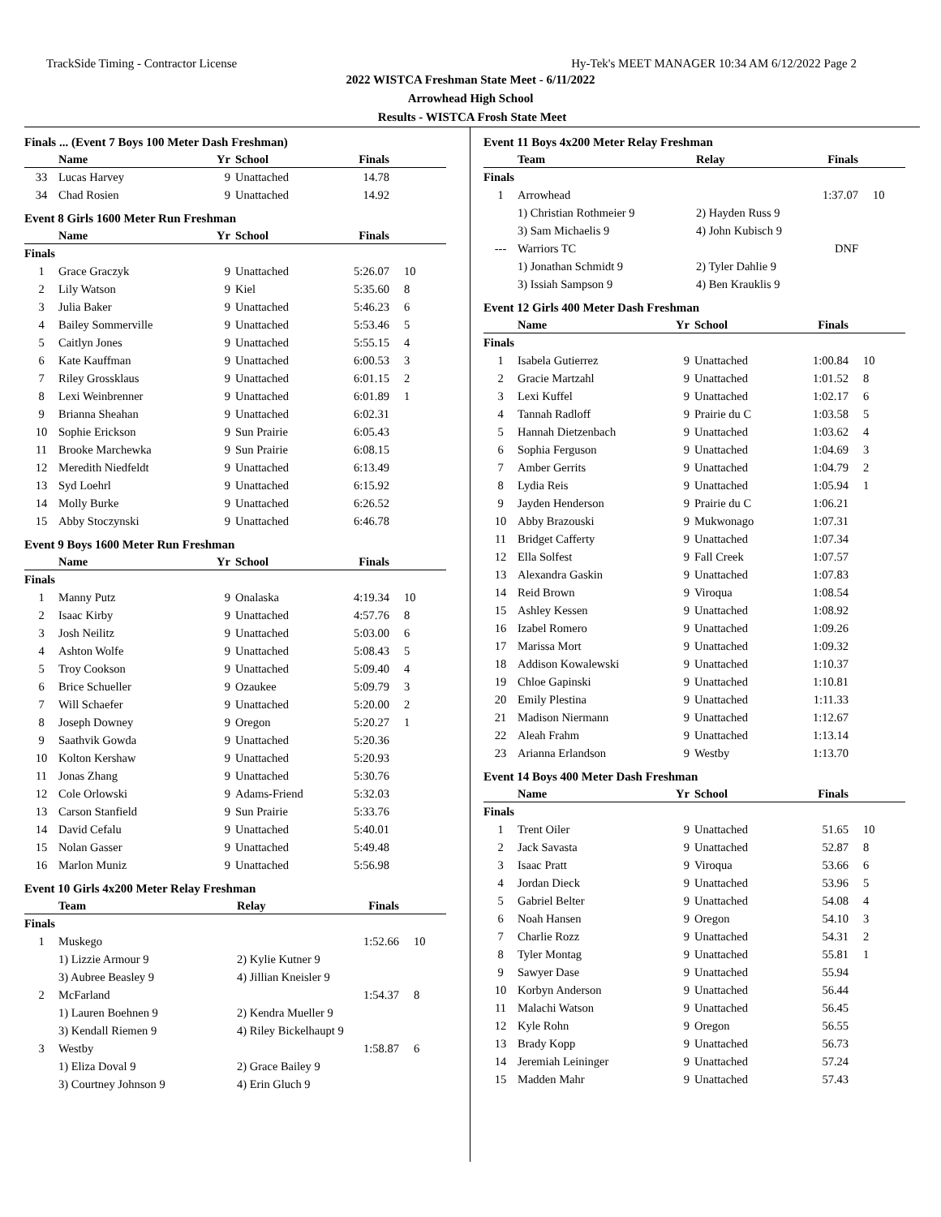TrackSide Timing - Contractor License Hy-Tek's MEET MANAGER 10:34 AM 6/12/2022 Page 2
2022 WISTCA Freshman State Meet - 6/11/2022
Arrowhead High School
Results - WISTCA Frosh State Meet
Finals ... (Event 7 Boys 100 Meter Dash Freshman)
| | Name | Yr | School | Finals | |
| --- | --- | --- | --- | --- | --- |
| 33 | Lucas Harvey | 9 | Unattached | 14.78 | |
| 34 | Chad Rosien | 9 | Unattached | 14.92 | |
Event 8 Girls 1600 Meter Run Freshman
| | Name | Yr | School | Finals | |
| --- | --- | --- | --- | --- | --- |
| Finals | | | | | |
| 1 | Grace Graczyk | 9 | Unattached | 5:26.07 | 10 |
| 2 | Lily Watson | 9 | Kiel | 5:35.60 | 8 |
| 3 | Julia Baker | 9 | Unattached | 5:46.23 | 6 |
| 4 | Bailey Sommerville | 9 | Unattached | 5:53.46 | 5 |
| 5 | Caitlyn Jones | 9 | Unattached | 5:55.15 | 4 |
| 6 | Kate Kauffman | 9 | Unattached | 6:00.53 | 3 |
| 7 | Riley Grossklaus | 9 | Unattached | 6:01.15 | 2 |
| 8 | Lexi Weinbrenner | 9 | Unattached | 6:01.89 | 1 |
| 9 | Brianna Sheahan | 9 | Unattached | 6:02.31 | |
| 10 | Sophie Erickson | 9 | Sun Prairie | 6:05.43 | |
| 11 | Brooke Marchewka | 9 | Sun Prairie | 6:08.15 | |
| 12 | Meredith Niedfeldt | 9 | Unattached | 6:13.49 | |
| 13 | Syd Loehrl | 9 | Unattached | 6:15.92 | |
| 14 | Molly Burke | 9 | Unattached | 6:26.52 | |
| 15 | Abby Stoczynski | 9 | Unattached | 6:46.78 | |
Event 9 Boys 1600 Meter Run Freshman
| | Name | Yr | School | Finals | |
| --- | --- | --- | --- | --- | --- |
| Finals | | | | | |
| 1 | Manny Putz | 9 | Onalaska | 4:19.34 | 10 |
| 2 | Isaac Kirby | 9 | Unattached | 4:57.76 | 8 |
| 3 | Josh Neilitz | 9 | Unattached | 5:03.00 | 6 |
| 4 | Ashton Wolfe | 9 | Unattached | 5:08.43 | 5 |
| 5 | Troy Cookson | 9 | Unattached | 5:09.40 | 4 |
| 6 | Brice Schueller | 9 | Ozaukee | 5:09.79 | 3 |
| 7 | Will Schaefer | 9 | Unattached | 5:20.00 | 2 |
| 8 | Joseph Downey | 9 | Oregon | 5:20.27 | 1 |
| 9 | Saathvik Gowda | 9 | Unattached | 5:20.36 | |
| 10 | Kolton Kershaw | 9 | Unattached | 5:20.93 | |
| 11 | Jonas Zhang | 9 | Unattached | 5:30.76 | |
| 12 | Cole Orlowski | 9 | Adams-Friend | 5:32.03 | |
| 13 | Carson Stanfield | 9 | Sun Prairie | 5:33.76 | |
| 14 | David Cefalu | 9 | Unattached | 5:40.01 | |
| 15 | Nolan Gasser | 9 | Unattached | 5:49.48 | |
| 16 | Marlon Muniz | 9 | Unattached | 5:56.98 | |
Event 10 Girls 4x200 Meter Relay Freshman
| | Team | Relay | Finals | |
| --- | --- | --- | --- | --- |
| Finals | | | | |
| 1 | Muskego | | 1:52.66 | 10 |
| | 1) Lizzie Armour 9 | 2) Kylie Kutner 9 | | |
| | 3) Aubree Beasley 9 | 4) Jillian Kneisler 9 | | |
| 2 | McFarland | | 1:54.37 | 8 |
| | 1) Lauren Boehnen 9 | 2) Kendra Mueller 9 | | |
| | 3) Kendall Riemen 9 | 4) Riley Bickelhaupt 9 | | |
| 3 | Westby | | 1:58.87 | 6 |
| | 1) Eliza Doval 9 | 2) Grace Bailey 9 | | |
| | 3) Courtney Johnson 9 | 4) Erin Gluch 9 | | |
Event 11 Boys 4x200 Meter Relay Freshman
| | Team | Relay | Finals | |
| --- | --- | --- | --- | --- |
| Finals | | | | |
| 1 | Arrowhead | | 1:37.07 | 10 |
| | 1) Christian Rothmeier 9 | 2) Hayden Russ 9 | | |
| | 3) Sam Michaelis 9 | 4) John Kubisch 9 | | |
| --- | Warriors TC | | DNF | |
| | 1) Jonathan Schmidt 9 | 2) Tyler Dahlie 9 | | |
| | 3) Issiah Sampson 9 | 4) Ben Krauklis 9 | | |
Event 12 Girls 400 Meter Dash Freshman
| | Name | Yr | School | Finals | |
| --- | --- | --- | --- | --- | --- |
| Finals | | | | | |
| 1 | Isabela Gutierrez | 9 | Unattached | 1:00.84 | 10 |
| 2 | Gracie Martzahl | 9 | Unattached | 1:01.52 | 8 |
| 3 | Lexi Kuffel | 9 | Unattached | 1:02.17 | 6 |
| 4 | Tannah Radloff | 9 | Prairie du C | 1:03.58 | 5 |
| 5 | Hannah Dietzenbach | 9 | Unattached | 1:03.62 | 4 |
| 6 | Sophia Ferguson | 9 | Unattached | 1:04.69 | 3 |
| 7 | Amber Gerrits | 9 | Unattached | 1:04.79 | 2 |
| 8 | Lydia Reis | 9 | Unattached | 1:05.94 | 1 |
| 9 | Jayden Henderson | 9 | Prairie du C | 1:06.21 | |
| 10 | Abby Brazouski | 9 | Mukwonago | 1:07.31 | |
| 11 | Bridget Cafferty | 9 | Unattached | 1:07.34 | |
| 12 | Ella Solfest | 9 | Fall Creek | 1:07.57 | |
| 13 | Alexandra Gaskin | 9 | Unattached | 1:07.83 | |
| 14 | Reid Brown | 9 | Viroqua | 1:08.54 | |
| 15 | Ashley Kessen | 9 | Unattached | 1:08.92 | |
| 16 | Izabel Romero | 9 | Unattached | 1:09.26 | |
| 17 | Marissa Mort | 9 | Unattached | 1:09.32 | |
| 18 | Addison Kowalewski | 9 | Unattached | 1:10.37 | |
| 19 | Chloe Gapinski | 9 | Unattached | 1:10.81 | |
| 20 | Emily Plestina | 9 | Unattached | 1:11.33 | |
| 21 | Madison Niermann | 9 | Unattached | 1:12.67 | |
| 22 | Aleah Frahm | 9 | Unattached | 1:13.14 | |
| 23 | Arianna Erlandson | 9 | Westby | 1:13.70 | |
Event 14 Boys 400 Meter Dash Freshman
| | Name | Yr | School | Finals | |
| --- | --- | --- | --- | --- | --- |
| Finals | | | | | |
| 1 | Trent Oiler | 9 | Unattached | 51.65 | 10 |
| 2 | Jack Savasta | 9 | Unattached | 52.87 | 8 |
| 3 | Isaac Pratt | 9 | Viroqua | 53.66 | 6 |
| 4 | Jordan Dieck | 9 | Unattached | 53.96 | 5 |
| 5 | Gabriel Belter | 9 | Unattached | 54.08 | 4 |
| 6 | Noah Hansen | 9 | Oregon | 54.10 | 3 |
| 7 | Charlie Rozz | 9 | Unattached | 54.31 | 2 |
| 8 | Tyler Montag | 9 | Unattached | 55.81 | 1 |
| 9 | Sawyer Dase | 9 | Unattached | 55.94 | |
| 10 | Korbyn Anderson | 9 | Unattached | 56.44 | |
| 11 | Malachi Watson | 9 | Unattached | 56.45 | |
| 12 | Kyle Rohn | 9 | Oregon | 56.55 | |
| 13 | Brady Kopp | 9 | Unattached | 56.73 | |
| 14 | Jeremiah Leininger | 9 | Unattached | 57.24 | |
| 15 | Madden Mahr | 9 | Unattached | 57.43 | |